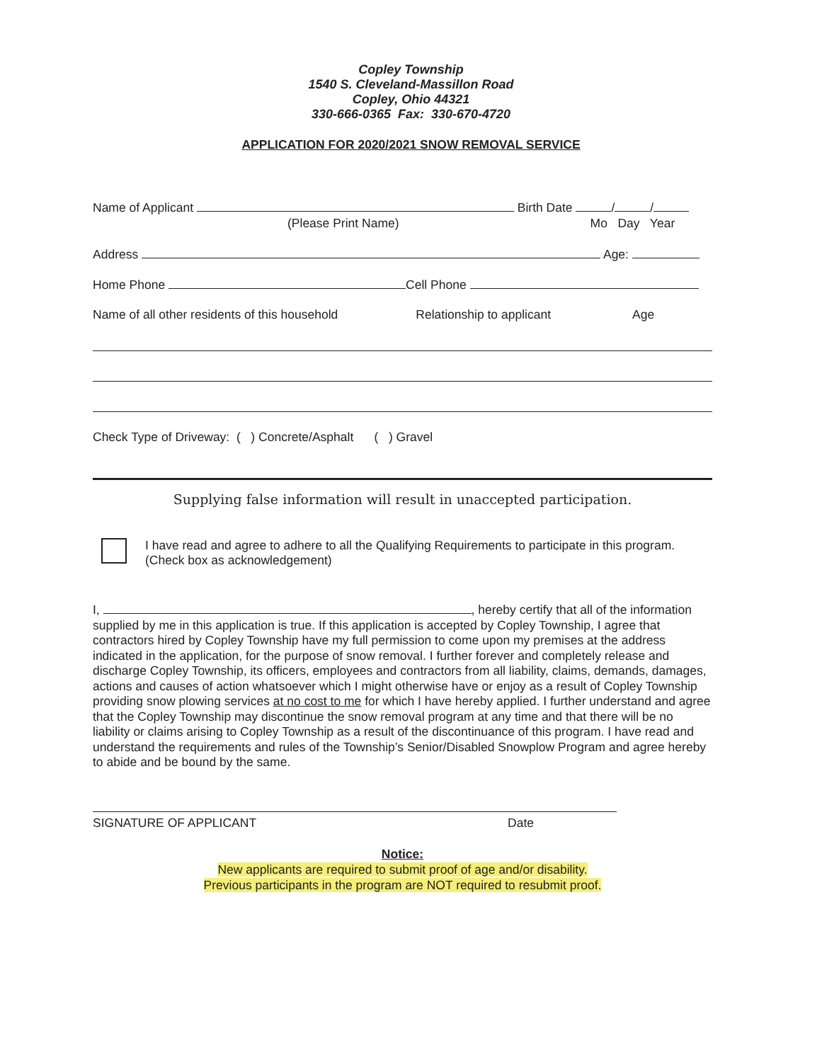Copley Township
1540 S. Cleveland-Massillon Road
Copley, Ohio 44321
330-666-0365 Fax: 330-670-4720
APPLICATION FOR 2020/2021 SNOW REMOVAL SERVICE
Name of Applicant Birth Date / /
(Please Print Name) Mo Day Year
Address Age:
Home Phone Cell Phone
Name of all other residents of this household Relationship to applicant Age
Check Type of Driveway: ( ) Concrete/Asphalt ( ) Gravel
Supplying false information will result in unaccepted participation.
I have read and agree to adhere to all the Qualifying Requirements to participate in this program. (Check box as acknowledgement)
I, , hereby certify that all of the information supplied by me in this application is true. If this application is accepted by Copley Township, I agree that contractors hired by Copley Township have my full permission to come upon my premises at the address indicated in the application, for the purpose of snow removal. I further forever and completely release and discharge Copley Township, its officers, employees and contractors from all liability, claims, demands, damages, actions and causes of action whatsoever which I might otherwise have or enjoy as a result of Copley Township providing snow plowing services at no cost to me for which I have hereby applied. I further understand and agree that the Copley Township may discontinue the snow removal program at any time and that there will be no liability or claims arising to Copley Township as a result of the discontinuance of this program. I have read and understand the requirements and rules of the Township’s Senior/Disabled Snowplow Program and agree hereby to abide and be bound by the same.
SIGNATURE OF APPLICANT Date
Notice:
New applicants are required to submit proof of age and/or disability.
Previous participants in the program are NOT required to resubmit proof.